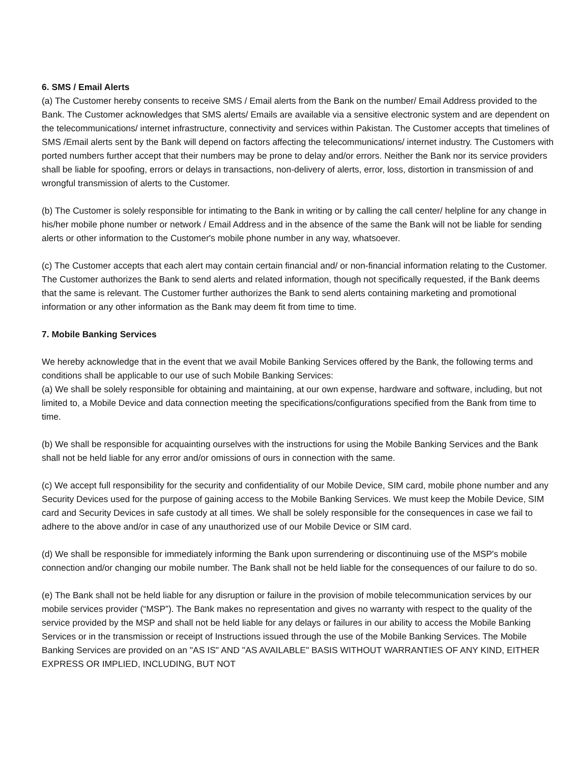6. SMS / Email Alerts
(a) The Customer hereby consents to receive SMS / Email alerts from the Bank on the number/ Email Address provided to the Bank. The Customer acknowledges that SMS alerts/ Emails are available via a sensitive electronic system and are dependent on the telecommunications/ internet infrastructure, connectivity and services within Pakistan. The Customer accepts that timelines of SMS /Email alerts sent by the Bank will depend on factors affecting the telecommunications/ internet industry. The Customers with ported numbers further accept that their numbers may be prone to delay and/or errors. Neither the Bank nor its service providers shall be liable for spoofing, errors or delays in transactions, non-delivery of alerts, error, loss, distortion in transmission of and wrongful transmission of alerts to the Customer.
(b) The Customer is solely responsible for intimating to the Bank in writing or by calling the call center/ helpline for any change in his/her mobile phone number or network / Email Address and in the absence of the same the Bank will not be liable for sending alerts or other information to the Customer's mobile phone number in any way, whatsoever.
(c) The Customer accepts that each alert may contain certain financial and/ or non-financial information relating to the Customer. The Customer authorizes the Bank to send alerts and related information, though not specifically requested, if the Bank deems that the same is relevant. The Customer further authorizes the Bank to send alerts containing marketing and promotional information or any other information as the Bank may deem fit from time to time.
7. Mobile Banking Services
We hereby acknowledge that in the event that we avail Mobile Banking Services offered by the Bank, the following terms and conditions shall be applicable to our use of such Mobile Banking Services:
(a) We shall be solely responsible for obtaining and maintaining, at our own expense, hardware and software, including, but not limited to, a Mobile Device and data connection meeting the specifications/configurations specified from the Bank from time to time.
(b) We shall be responsible for acquainting ourselves with the instructions for using the Mobile Banking Services and the Bank shall not be held liable for any error and/or omissions of ours in connection with the same.
(c) We accept full responsibility for the security and confidentiality of our Mobile Device, SIM card, mobile phone number and any Security Devices used for the purpose of gaining access to the Mobile Banking Services. We must keep the Mobile Device, SIM card and Security Devices in safe custody at all times. We shall be solely responsible for the consequences in case we fail to adhere to the above and/or in case of any unauthorized use of our Mobile Device or SIM card.
(d) We shall be responsible for immediately informing the Bank upon surrendering or discontinuing use of the MSP's mobile connection and/or changing our mobile number. The Bank shall not be held liable for the consequences of our failure to do so.
(e) The Bank shall not be held liable for any disruption or failure in the provision of mobile telecommunication services by our mobile services provider (“MSP”). The Bank makes no representation and gives no warranty with respect to the quality of the service provided by the MSP and shall not be held liable for any delays or failures in our ability to access the Mobile Banking Services or in the transmission or receipt of Instructions issued through the use of the Mobile Banking Services. The Mobile Banking Services are provided on an "AS IS" AND "AS AVAILABLE" BASIS WITHOUT WARRANTIES OF ANY KIND, EITHER EXPRESS OR IMPLIED, INCLUDING, BUT NOT